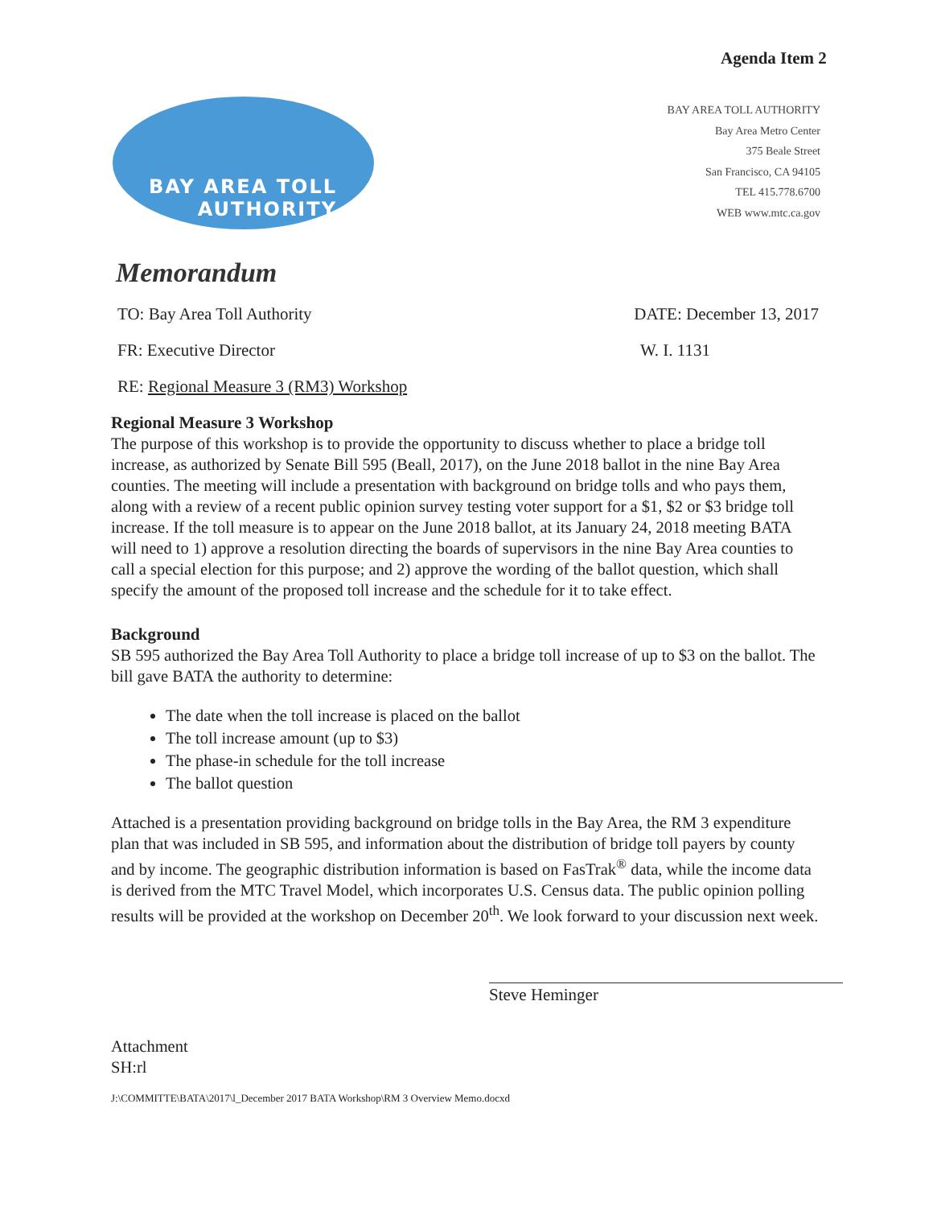Agenda Item 2
BAY AREA TOLL
AUTHORITY
BAY AREA TOLL AUTHORITY
Bay Area Metro Center
375 Beale Street
San Francisco, CA 94105
TEL 415.778.6700
WEB www.mtc.ca.gov
Memorandum
TO: Bay Area Toll Authority DATE: December 13, 2017
FR: Executive Director W. I. 1131
RE: Regional Measure 3 (RM3) Workshop
Regional Measure 3 Workshop
The purpose of this workshop is to provide the opportunity to discuss whether to place a bridge toll increase, as authorized by Senate Bill 595 (Beall, 2017), on the June 2018 ballot in the nine Bay Area counties. The meeting will include a presentation with background on bridge tolls and who pays them, along with a review of a recent public opinion survey testing voter support for a $1, $2 or $3 bridge toll increase. If the toll measure is to appear on the June 2018 ballot, at its January 24, 2018 meeting BATA will need to 1) approve a resolution directing the boards of supervisors in the nine Bay Area counties to call a special election for this purpose; and 2) approve the wording of the ballot question, which shall specify the amount of the proposed toll increase and the schedule for it to take effect.
Background
SB 595 authorized the Bay Area Toll Authority to place a bridge toll increase of up to $3 on the ballot. The bill gave BATA the authority to determine:
The date when the toll increase is placed on the ballot
The toll increase amount (up to $3)
The phase-in schedule for the toll increase
The ballot question
Attached is a presentation providing background on bridge tolls in the Bay Area, the RM 3 expenditure plan that was included in SB 595, and information about the distribution of bridge toll payers by county and by income. The geographic distribution information is based on FasTrak<sup>®</sup> data, while the income data is derived from the MTC Travel Model, which incorporates U.S. Census data. The public opinion polling results will be provided at the workshop on December 20<sup>th</sup>. We look forward to your discussion next week.
Steve Heminger
Attachment
SH:rl
J:\COMMITTE\BATA\2017\l_December 2017 BATA Workshop\RM 3 Overview Memo.docxd